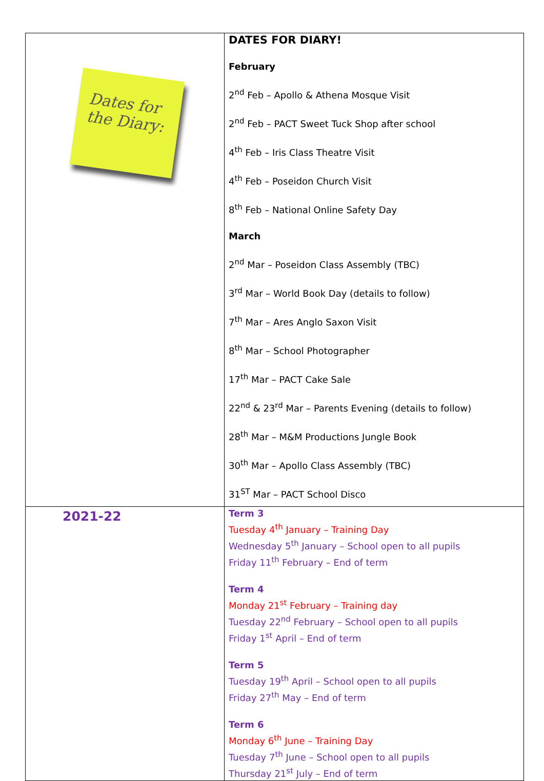| Dates for the Diary: | DATES FOR DIARY! February 2<sup>nd</sup> Feb – Apollo & Athena Mosque Visit 2<sup>nd</sup> Feb – PACT Sweet Tuck Shop after school 4<sup>th</sup> Feb – Iris Class Theatre Visit 4<sup>th</sup> Feb – Poseidon Church Visit 8<sup>th</sup> Feb – National Online Safety Day March 2<sup>nd</sup> Mar – Poseidon Class Assembly (TBC) 3<sup>rd</sup> Mar – World Book Day (details to follow) 7<sup>th</sup> Mar – Ares Anglo Saxon Visit 8<sup>th</sup> Mar – School Photographer 17<sup>th</sup> Mar – PACT Cake Sale 22<sup>nd</sup> & 23<sup>rd</sup> Mar – Parents Evening (details to follow) 28<sup>th</sup> Mar – M&M Productions Jungle Book 30<sup>th</sup> Mar – Apollo Class Assembly (TBC) 31<sup>ST</sup> Mar – PACT School Disco |
| 2021-22 | Term 3 Tuesday 4<sup>th</sup> January – Training Day Wednesday 5<sup>th</sup> January – School open to all pupils Friday 11<sup>th</sup> February – End of term Term 4 Monday 21<sup>st</sup> February – Training day Tuesday 22<sup>nd</sup> February – School open to all pupils Friday 1<sup>st</sup> April – End of term Term 5 Tuesday 19<sup>th</sup> April – School open to all pupils Friday 27<sup>th</sup> May – End of term Term 6 Monday 6<sup>th</sup> June – Training Day Tuesday 7<sup>th</sup> June – School open to all pupils Thursday 21<sup>st</sup> July – End of term |